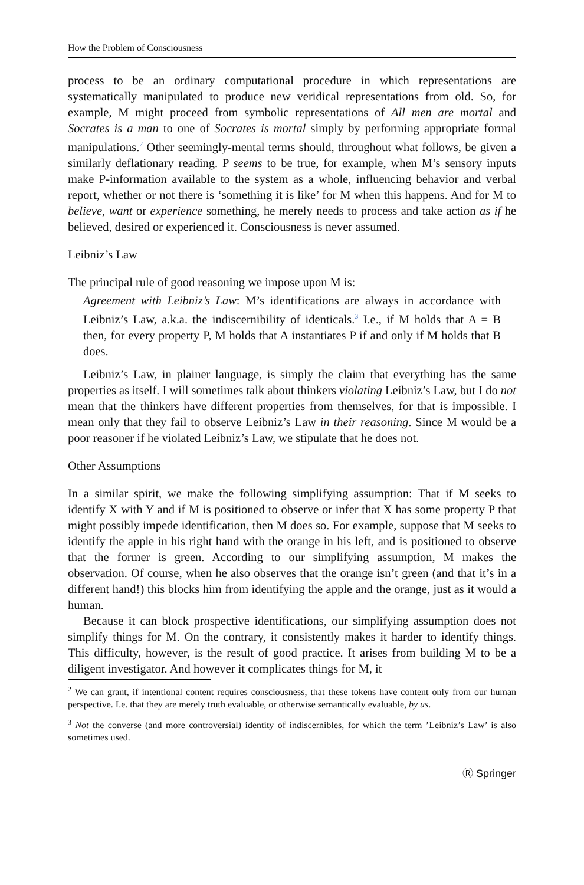How the Problem of Consciousness
process to be an ordinary computational procedure in which representations are systematically manipulated to produce new veridical representations from old. So, for example, M might proceed from symbolic representations of All men are mortal and Socrates is a man to one of Socrates is mortal simply by performing appropriate formal manipulations.<sup>2</sup> Other seemingly-mental terms should, throughout what follows, be given a similarly deflationary reading. P seems to be true, for example, when M’s sensory inputs make P-information available to the system as a whole, influencing behavior and verbal report, whether or not there is ‘something it is like’ for M when this happens. And for M to believe, want or experience something, he merely needs to process and take action as if he believed, desired or experienced it. Consciousness is never assumed.
Leibniz’s Law
The principal rule of good reasoning we impose upon M is:
Agreement with Leibniz’s Law: M’s identifications are always in accordance with Leibniz’s Law, a.k.a. the indiscernibility of identicals.<sup>3</sup> I.e., if M holds that A = B then, for every property P, M holds that A instantiates P if and only if M holds that B does.
Leibniz’s Law, in plainer language, is simply the claim that everything has the same properties as itself. I will sometimes talk about thinkers violating Leibniz’s Law, but I do not mean that the thinkers have different properties from themselves, for that is impossible. I mean only that they fail to observe Leibniz’s Law in their reasoning. Since M would be a poor reasoner if he violated Leibniz’s Law, we stipulate that he does not.
Other Assumptions
In a similar spirit, we make the following simplifying assumption: That if M seeks to identify X with Y and if M is positioned to observe or infer that X has some property P that might possibly impede identification, then M does so. For example, suppose that M seeks to identify the apple in his right hand with the orange in his left, and is positioned to observe that the former is green. According to our simplifying assumption, M makes the observation. Of course, when he also observes that the orange isn’t green (and that it’s in a different hand!) this blocks him from identifying the apple and the orange, just as it would a human.
Because it can block prospective identifications, our simplifying assumption does not simplify things for M. On the contrary, it consistently makes it harder to identify things. This difficulty, however, is the result of good practice. It arises from building M to be a diligent investigator. And however it complicates things for M, it
<sup>2</sup> We can grant, if intentional content requires consciousness, that these tokens have content only from our human perspective. I.e. that they are merely truth evaluable, or otherwise semantically evaluable, by us.
<sup>3</sup> Not the converse (and more controversial) identity of indiscernibles, for which the term ’Leibniz’s Law’ is also sometimes used.
Ⓡ Springer